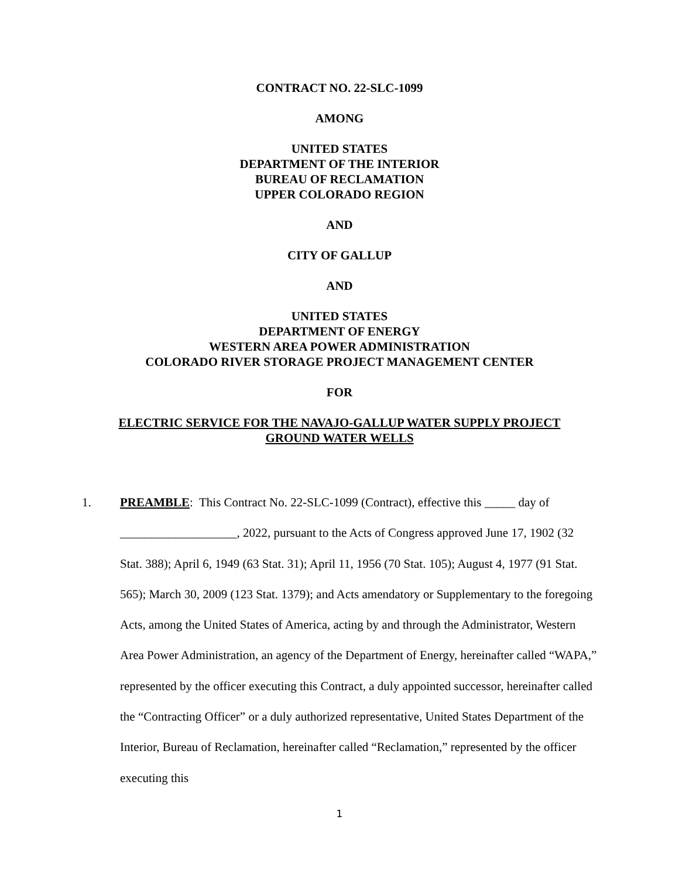CONTRACT NO. 22-SLC-1099
AMONG
UNITED STATES
DEPARTMENT OF THE INTERIOR
BUREAU OF RECLAMATION
UPPER COLORADO REGION
AND
CITY OF GALLUP
AND
UNITED STATES
DEPARTMENT OF ENERGY
WESTERN AREA POWER ADMINISTRATION
COLORADO RIVER STORAGE PROJECT MANAGEMENT CENTER
FOR
ELECTRIC SERVICE FOR THE NAVAJO-GALLUP WATER SUPPLY PROJECT
GROUND WATER WELLS
1. PREAMBLE: This Contract No. 22-SLC-1099 (Contract), effective this _____ day of
___________________, 2022, pursuant to the Acts of Congress approved June 17, 1902 (32 Stat. 388); April 6, 1949 (63 Stat. 31); April 11, 1956 (70 Stat. 105); August 4, 1977 (91 Stat. 565); March 30, 2009 (123 Stat. 1379); and Acts amendatory or Supplementary to the foregoing Acts, among the United States of America, acting by and through the Administrator, Western Area Power Administration, an agency of the Department of Energy, hereinafter called “WAPA,” represented by the officer executing this Contract, a duly appointed successor, hereinafter called the “Contracting Officer” or a duly authorized representative, United States Department of the Interior, Bureau of Reclamation, hereinafter called “Reclamation,” represented by the officer executing this
1